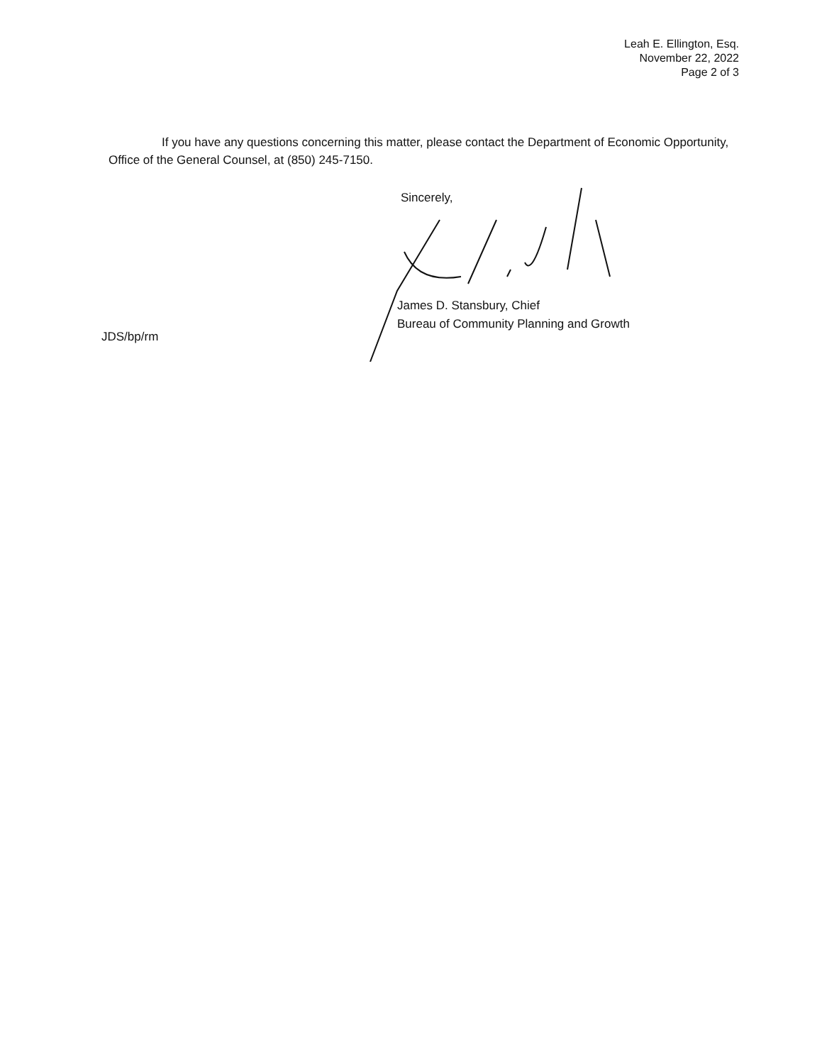Leah E. Ellington, Esq.
November 22, 2022
Page 2 of 3
If you have any questions concerning this matter, please contact the Department of Economic Opportunity, Office of the General Counsel, at (850) 245-7150.
Sincerely,
James D. Stansbury, Chief
Bureau of Community Planning and Growth
JDS/bp/rm